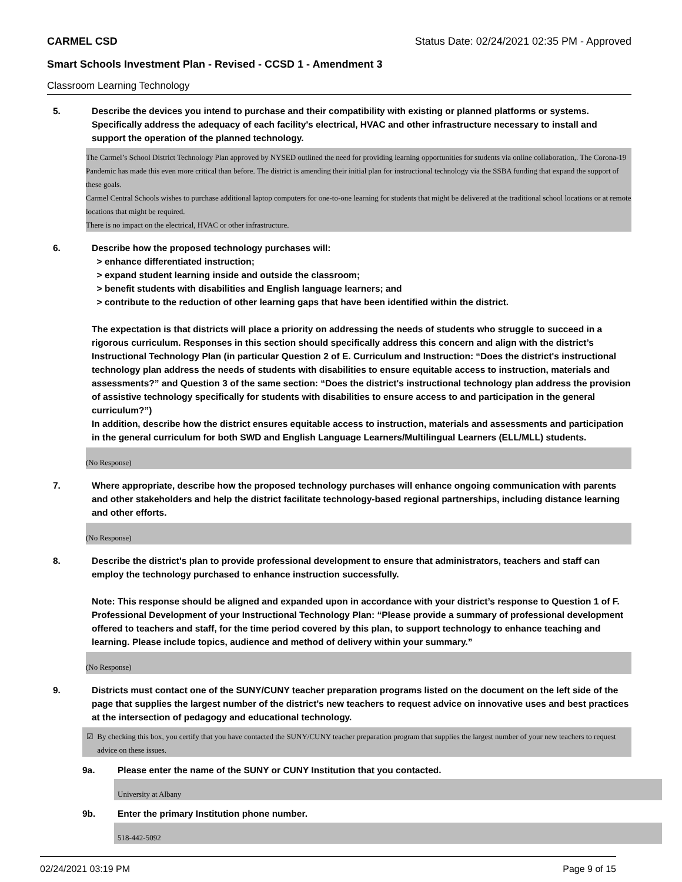CARMEL CSD Status Date: 02/24/2021 02:35 PM - Approved
Smart Schools Investment Plan - Revised - CCSD 1 - Amendment 3
Classroom Learning Technology
5. Describe the devices you intend to purchase and their compatibility with existing or planned platforms or systems. Specifically address the adequacy of each facility's electrical, HVAC and other infrastructure necessary to install and support the operation of the planned technology.
The Carmel’s School District Technology Plan approved by NYSED outlined the need for providing learning opportunities for students via online collaboration,. The Corona-19 Pandemic has made this even more critical than before. The district is amending their initial plan for instructional technology via the SSBA funding that expand the support of these goals.
Carmel Central Schools wishes to purchase additional laptop computers for one-to-one learning for students that might be delivered at the traditional school locations or at remote locations that might be required.
There is no impact on the electrical, HVAC or other infrastructure.
6. Describe how the proposed technology purchases will:
> enhance differentiated instruction;
> expand student learning inside and outside the classroom;
> benefit students with disabilities and English language learners; and
> contribute to the reduction of other learning gaps that have been identified within the district.
The expectation is that districts will place a priority on addressing the needs of students who struggle to succeed in a rigorous curriculum. Responses in this section should specifically address this concern and align with the district’s Instructional Technology Plan (in particular Question 2 of E. Curriculum and Instruction: “Does the district's instructional technology plan address the needs of students with disabilities to ensure equitable access to instruction, materials and assessments?” and Question 3 of the same section: “Does the district's instructional technology plan address the provision of assistive technology specifically for students with disabilities to ensure access to and participation in the general curriculum?”)
In addition, describe how the district ensures equitable access to instruction, materials and assessments and participation in the general curriculum for both SWD and English Language Learners/Multilingual Learners (ELL/MLL) students.
(No Response)
7. Where appropriate, describe how the proposed technology purchases will enhance ongoing communication with parents and other stakeholders and help the district facilitate technology-based regional partnerships, including distance learning and other efforts.
(No Response)
8. Describe the district's plan to provide professional development to ensure that administrators, teachers and staff can employ the technology purchased to enhance instruction successfully.
Note: This response should be aligned and expanded upon in accordance with your district’s response to Question 1 of F. Professional Development of your Instructional Technology Plan: “Please provide a summary of professional development offered to teachers and staff, for the time period covered by this plan, to support technology to enhance teaching and learning. Please include topics, audience and method of delivery within your summary.”
(No Response)
9. Districts must contact one of the SUNY/CUNY teacher preparation programs listed on the document on the left side of the page that supplies the largest number of the district's new teachers to request advice on innovative uses and best practices at the intersection of pedagogy and educational technology.
☑ By checking this box, you certify that you have contacted the SUNY/CUNY teacher preparation program that supplies the largest number of your new teachers to request advice on these issues.
9a. Please enter the name of the SUNY or CUNY Institution that you contacted.
University at Albany
9b. Enter the primary Institution phone number.
518-442-5092
02/24/2021 03:19 PM Page 9 of 15